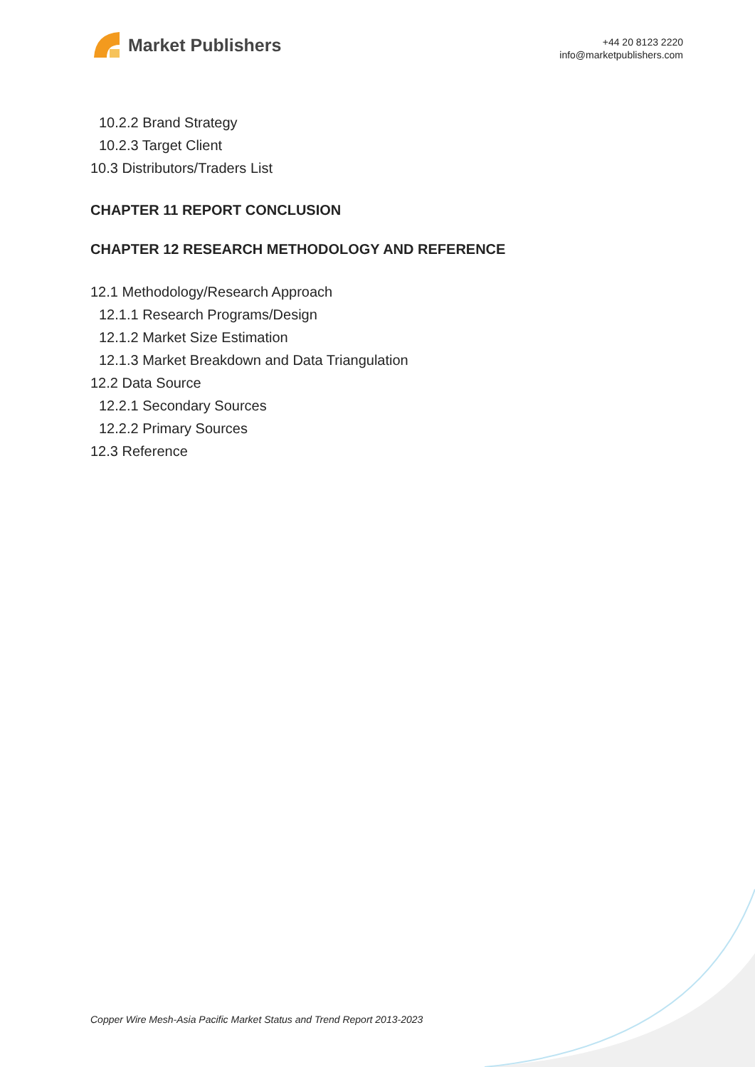Market Publishers
+44 20 8123 2220
info@marketpublishers.com
10.2.2 Brand Strategy
10.2.3 Target Client
10.3 Distributors/Traders List
CHAPTER 11 REPORT CONCLUSION
CHAPTER 12 RESEARCH METHODOLOGY AND REFERENCE
12.1 Methodology/Research Approach
12.1.1 Research Programs/Design
12.1.2 Market Size Estimation
12.1.3 Market Breakdown and Data Triangulation
12.2 Data Source
12.2.1 Secondary Sources
12.2.2 Primary Sources
12.3 Reference
Copper Wire Mesh-Asia Pacific Market Status and Trend Report 2013-2023